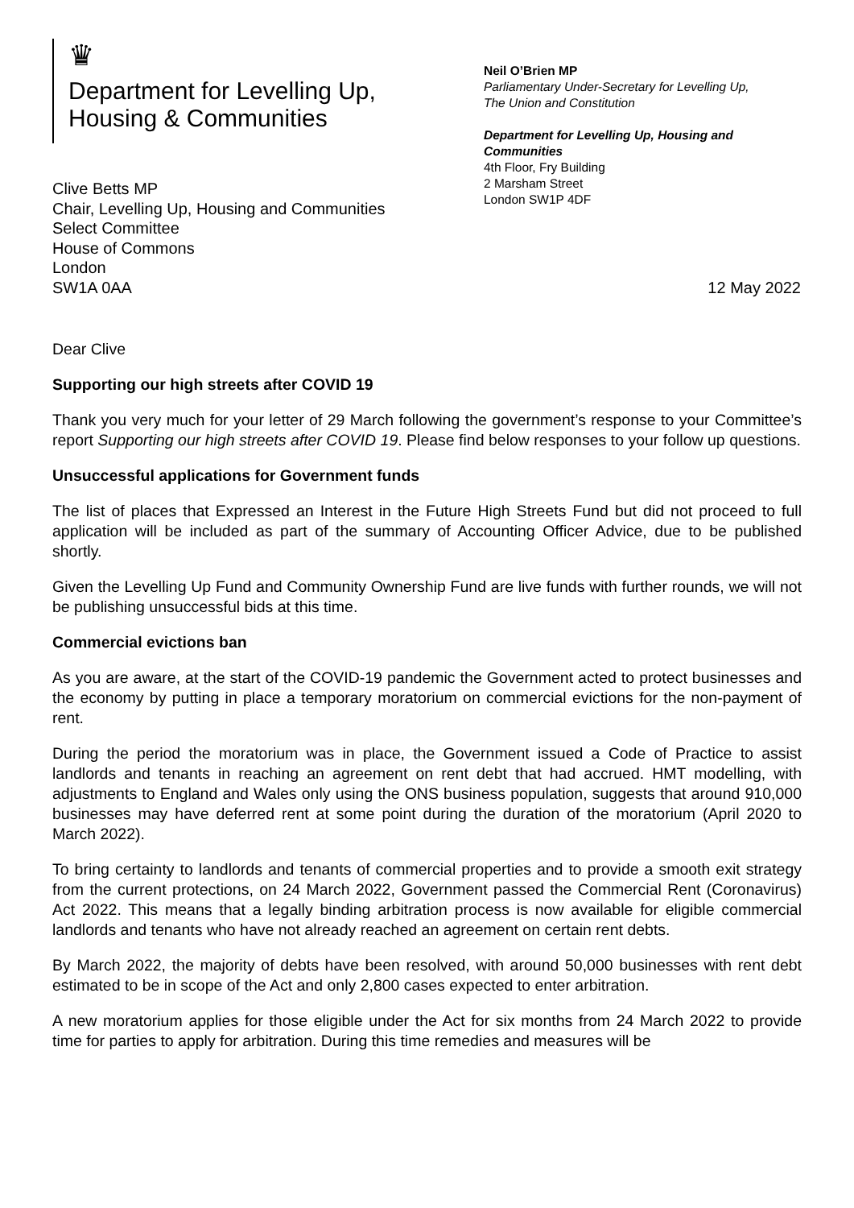♛
Department for Levelling Up,
Housing & Communities
Neil O’Brien MP
Parliamentary Under-Secretary for Levelling Up,
The Union and Constitution
Department for Levelling Up, Housing and
Communities
4th Floor, Fry Building
2 Marsham Street
London SW1P 4DF
Clive Betts MP
Chair, Levelling Up, Housing and Communities
Select Committee
House of Commons
London
SW1A 0AA
12 May 2022
Dear Clive
Supporting our high streets after COVID 19
Thank you very much for your letter of 29 March following the government’s response to your Committee’s report Supporting our high streets after COVID 19. Please find below responses to your follow up questions.
Unsuccessful applications for Government funds
The list of places that Expressed an Interest in the Future High Streets Fund but did not proceed to full application will be included as part of the summary of Accounting Officer Advice, due to be published shortly.
Given the Levelling Up Fund and Community Ownership Fund are live funds with further rounds, we will not be publishing unsuccessful bids at this time.
Commercial evictions ban
As you are aware, at the start of the COVID-19 pandemic the Government acted to protect businesses and the economy by putting in place a temporary moratorium on commercial evictions for the non-payment of rent.
During the period the moratorium was in place, the Government issued a Code of Practice to assist landlords and tenants in reaching an agreement on rent debt that had accrued. HMT modelling, with adjustments to England and Wales only using the ONS business population, suggests that around 910,000 businesses may have deferred rent at some point during the duration of the moratorium (April 2020 to March 2022).
To bring certainty to landlords and tenants of commercial properties and to provide a smooth exit strategy from the current protections, on 24 March 2022, Government passed the Commercial Rent (Coronavirus) Act 2022. This means that a legally binding arbitration process is now available for eligible commercial landlords and tenants who have not already reached an agreement on certain rent debts.
By March 2022, the majority of debts have been resolved, with around 50,000 businesses with rent debt estimated to be in scope of the Act and only 2,800 cases expected to enter arbitration.
A new moratorium applies for those eligible under the Act for six months from 24 March 2022 to provide time for parties to apply for arbitration. During this time remedies and measures will be